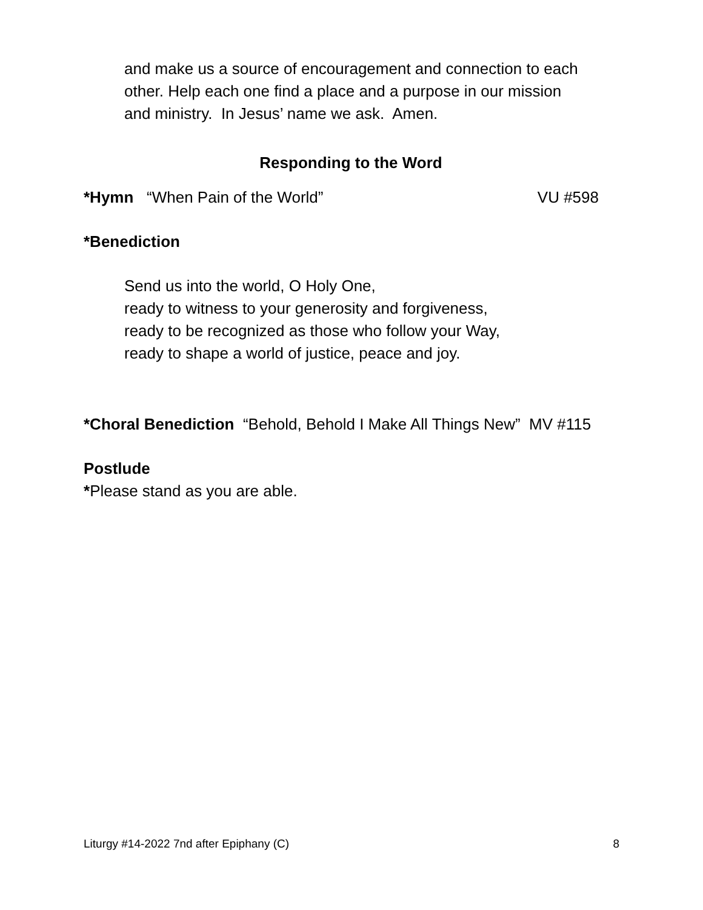and make us a source of encouragement and connection to each
other. Help each one find a place and a purpose in our mission
and ministry. In Jesus’ name we ask. Amen.
Responding to the Word
*Hymn “When Pain of the World” VU #598
*Benediction
Send us into the world, O Holy One,
ready to witness to your generosity and forgiveness,
ready to be recognized as those who follow your Way,
ready to shape a world of justice, peace and joy.
*Choral Benediction “Behold, Behold I Make All Things New” MV #115
Postlude
*Please stand as you are able.
Liturgy #14-2022 7nd after Epiphany (C) 8